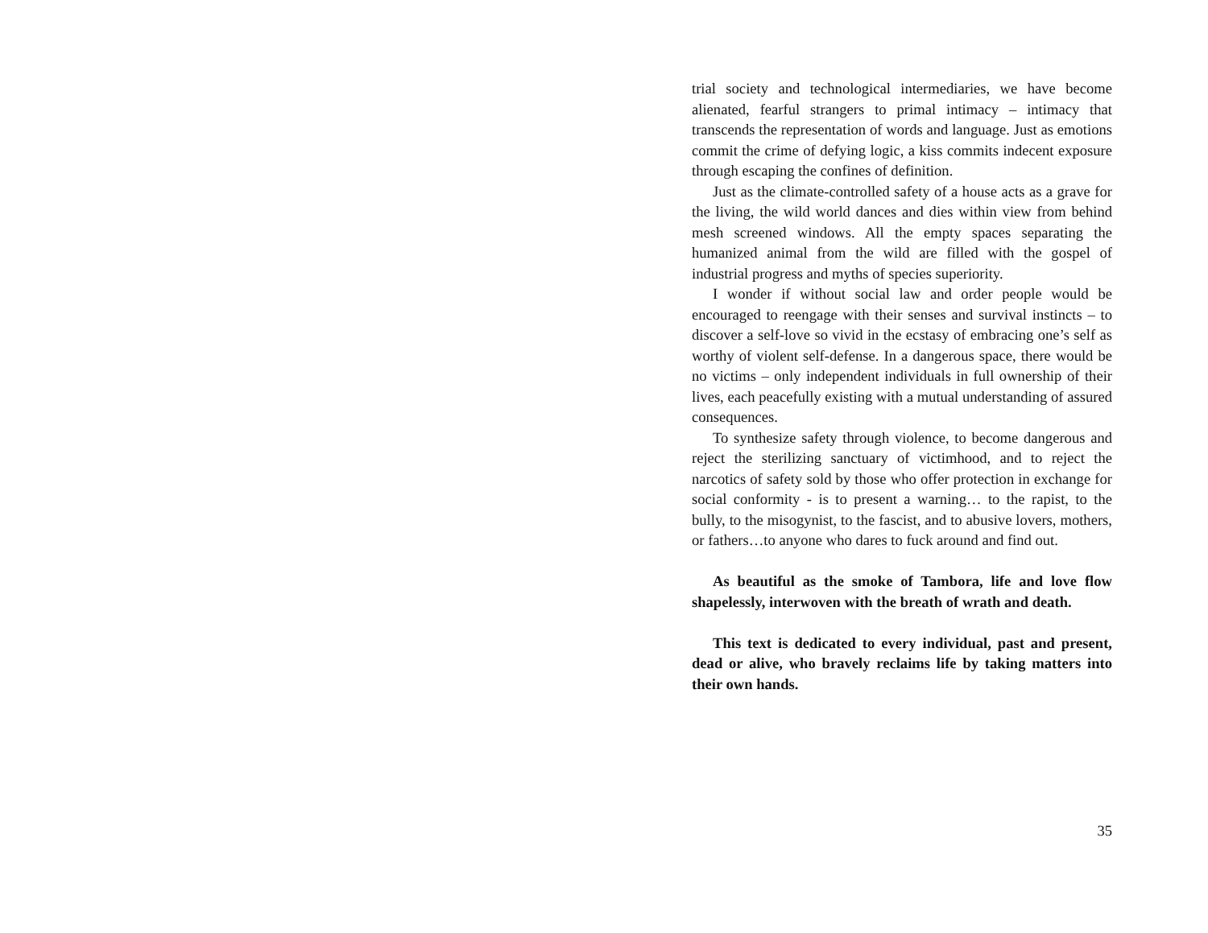trial society and technological intermediaries, we have become alienated, fearful strangers to primal intimacy – intimacy that transcends the representation of words and language. Just as emotions commit the crime of defying logic, a kiss commits indecent exposure through escaping the confines of definition.
Just as the climate-controlled safety of a house acts as a grave for the living, the wild world dances and dies within view from behind mesh screened windows. All the empty spaces separating the humanized animal from the wild are filled with the gospel of industrial progress and myths of species superiority.
I wonder if without social law and order people would be encouraged to reengage with their senses and survival instincts – to discover a self-love so vivid in the ecstasy of embracing one’s self as worthy of violent self-defense. In a dangerous space, there would be no victims – only independent individuals in full ownership of their lives, each peacefully existing with a mutual understanding of assured consequences.
To synthesize safety through violence, to become dangerous and reject the sterilizing sanctuary of victimhood, and to reject the narcotics of safety sold by those who offer protection in exchange for social conformity - is to present a warning… to the rapist, to the bully, to the misogynist, to the fascist, and to abusive lovers, mothers, or fathers…to anyone who dares to fuck around and find out.
As beautiful as the smoke of Tambora, life and love flow shapelessly, interwoven with the breath of wrath and death.
This text is dedicated to every individual, past and present, dead or alive, who bravely reclaims life by taking matters into their own hands.
35